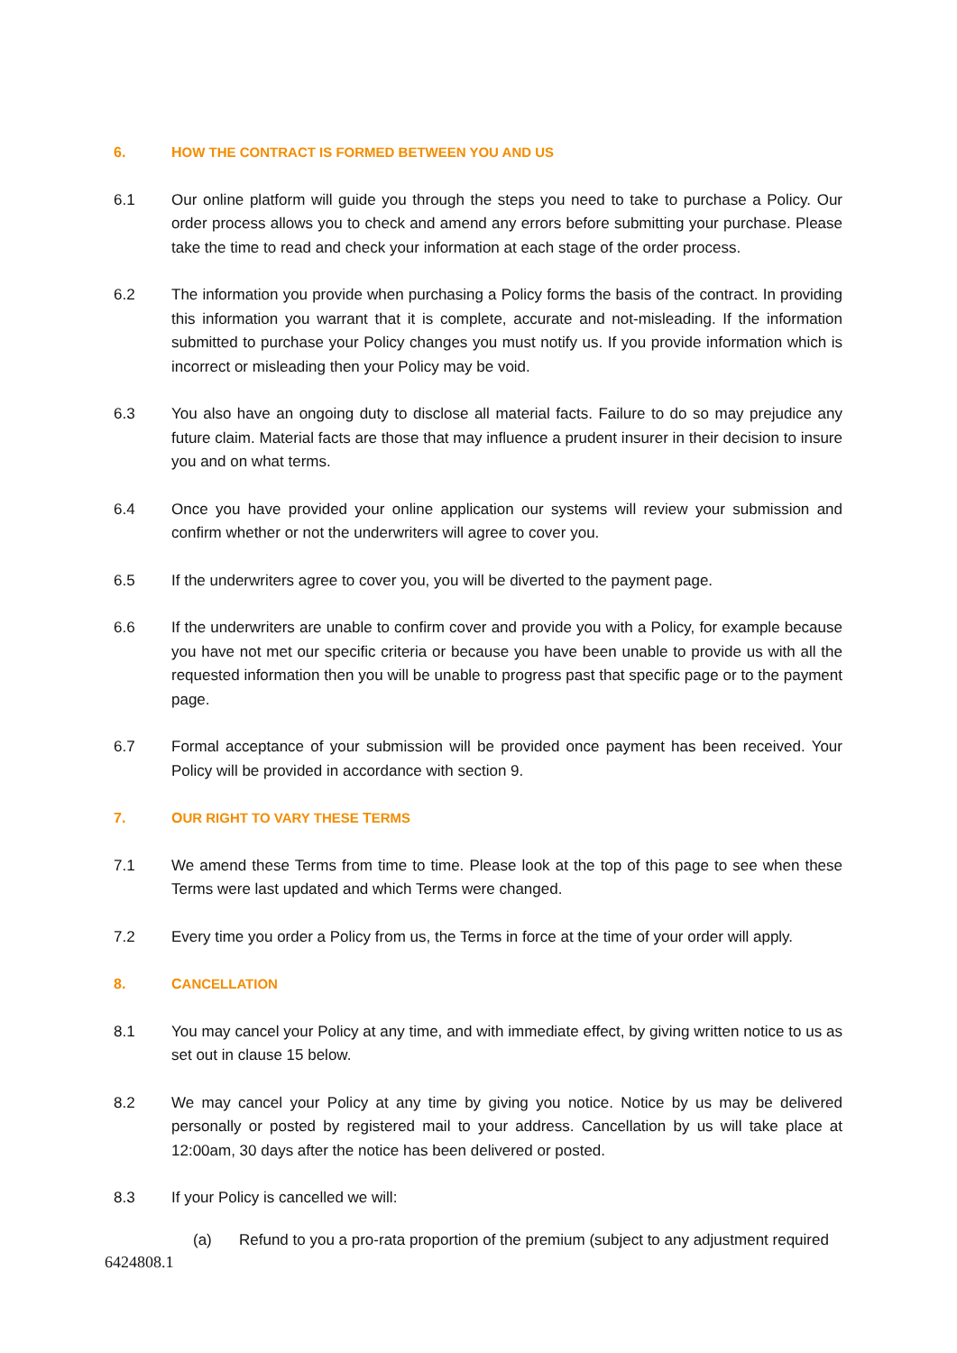6. HOW THE CONTRACT IS FORMED BETWEEN YOU AND US
6.1 Our online platform will guide you through the steps you need to take to purchase a Policy. Our order process allows you to check and amend any errors before submitting your purchase. Please take the time to read and check your information at each stage of the order process.
6.2 The information you provide when purchasing a Policy forms the basis of the contract. In providing this information you warrant that it is complete, accurate and not-misleading. If the information submitted to purchase your Policy changes you must notify us. If you provide information which is incorrect or misleading then your Policy may be void.
6.3 You also have an ongoing duty to disclose all material facts. Failure to do so may prejudice any future claim. Material facts are those that may influence a prudent insurer in their decision to insure you and on what terms.
6.4 Once you have provided your online application our systems will review your submission and confirm whether or not the underwriters will agree to cover you.
6.5 If the underwriters agree to cover you, you will be diverted to the payment page.
6.6 If the underwriters are unable to confirm cover and provide you with a Policy, for example because you have not met our specific criteria or because you have been unable to provide us with all the requested information then you will be unable to progress past that specific page or to the payment page.
6.7 Formal acceptance of your submission will be provided once payment has been received. Your Policy will be provided in accordance with section 9.
7. OUR RIGHT TO VARY THESE TERMS
7.1 We amend these Terms from time to time. Please look at the top of this page to see when these Terms were last updated and which Terms were changed.
7.2 Every time you order a Policy from us, the Terms in force at the time of your order will apply.
8. CANCELLATION
8.1 You may cancel your Policy at any time, and with immediate effect, by giving written notice to us as set out in clause 15 below.
8.2 We may cancel your Policy at any time by giving you notice. Notice by us may be delivered personally or posted by registered mail to your address. Cancellation by us will take place at 12:00am, 30 days after the notice has been delivered or posted.
8.3 If your Policy is cancelled we will:
(a) Refund to you a pro-rata proportion of the premium (subject to any adjustment required
6424808.1